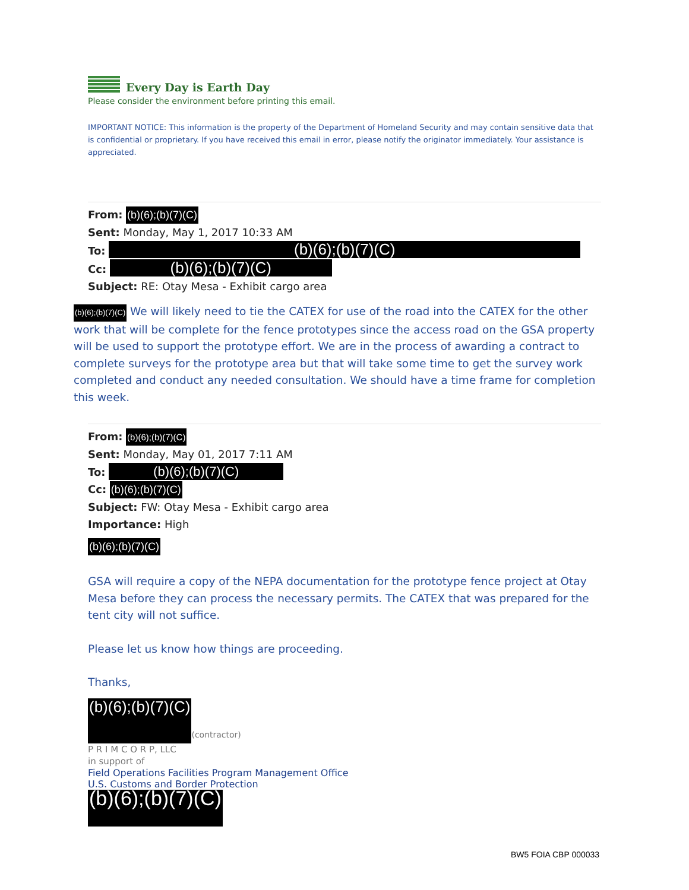Every Day is Earth Day
Please consider the environment before printing this email.
IMPORTANT NOTICE: This information is the property of the Department of Homeland Security and may contain sensitive data that is confidential or proprietary. If you have received this email in error, please notify the originator immediately. Your assistance is appreciated.
From: (b)(6);(b)(7)(C)
Sent: Monday, May 1, 2017 10:33 AM
To: (b)(6);(b)(7)(C)
Cc: (b)(6);(b)(7)(C)
Subject: RE: Otay Mesa - Exhibit cargo area
(b)(6);(b)(7)(C) We will likely need to tie the CATEX for use of the road into the CATEX for the other work that will be complete for the fence prototypes since the access road on the GSA property will be used to support the prototype effort. We are in the process of awarding a contract to complete surveys for the prototype area but that will take some time to get the survey work completed and conduct any needed consultation. We should have a time frame for completion this week.
From: (b)(6);(b)(7)(C)
Sent: Monday, May 01, 2017 7:11 AM
To: (b)(6);(b)(7)(C)
Cc: (b)(6);(b)(7)(C)
Subject: FW: Otay Mesa - Exhibit cargo area
Importance: High
(b)(6);(b)(7)(C)
GSA will require a copy of the NEPA documentation for the prototype fence project at Otay Mesa before they can process the necessary permits. The CATEX that was prepared for the tent city will not suffice.
Please let us know how things are proceeding.
Thanks,
(b)(6);(b)(7)(C) (contractor)
P R I M C O R P, LLC
in support of
Field Operations Facilities Program Management Office
U.S. Customs and Border Protection
(b)(6);(b)(7)(C)
BW5 FOIA CBP 000033